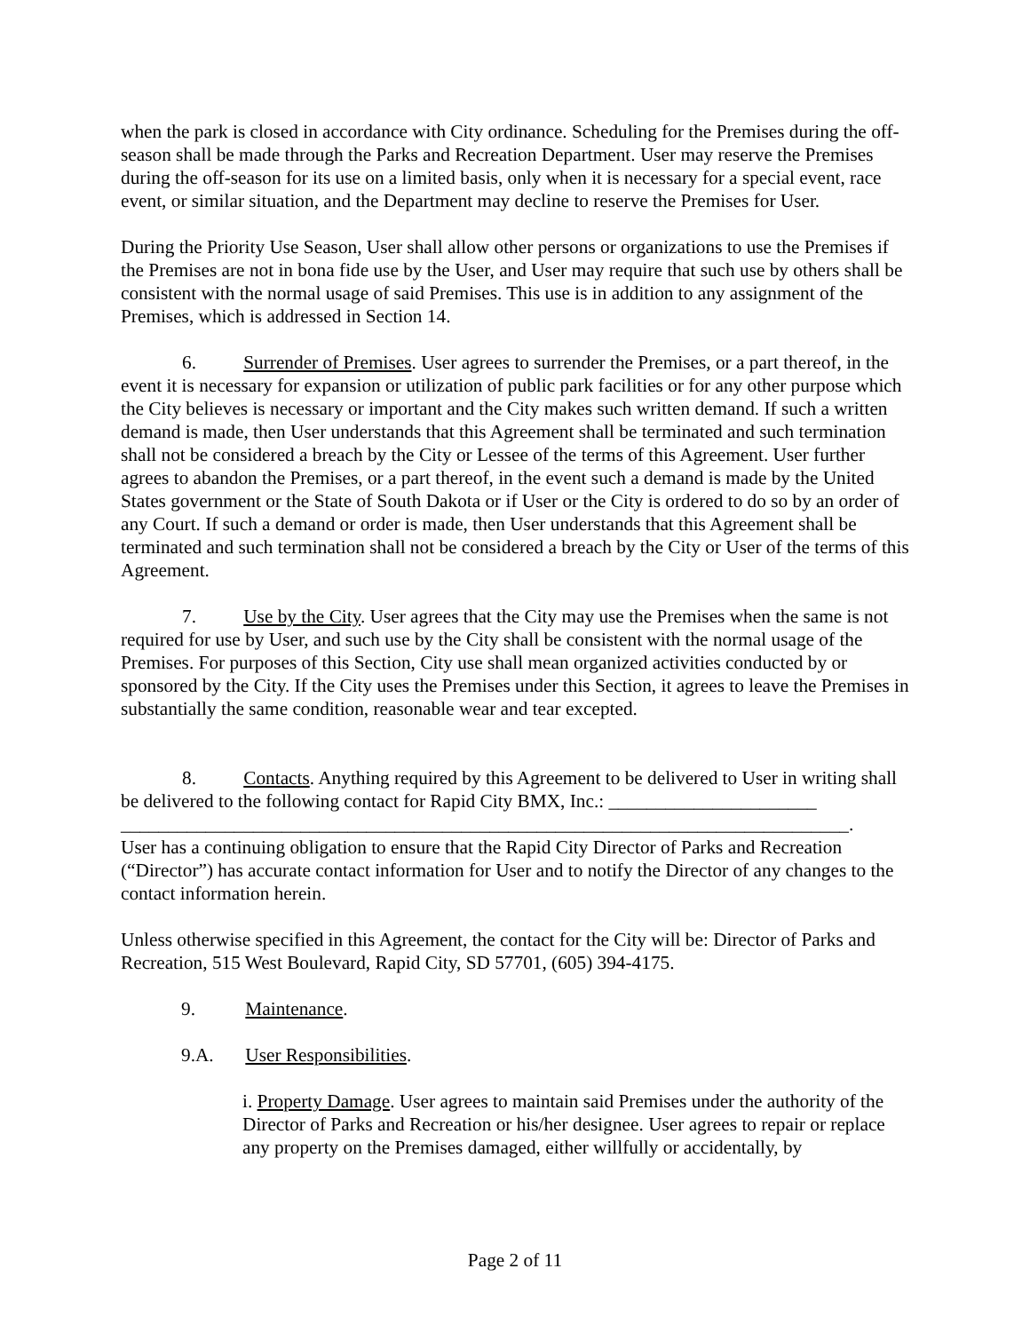when the park is closed in accordance with City ordinance. Scheduling for the Premises during the off-season shall be made through the Parks and Recreation Department. User may reserve the Premises during the off-season for its use on a limited basis, only when it is necessary for a special event, race event, or similar situation, and the Department may decline to reserve the Premises for User.
During the Priority Use Season, User shall allow other persons or organizations to use the Premises if the Premises are not in bona fide use by the User, and User may require that such use by others shall be consistent with the normal usage of said Premises. This use is in addition to any assignment of the Premises, which is addressed in Section 14.
6. Surrender of Premises. User agrees to surrender the Premises, or a part thereof, in the event it is necessary for expansion or utilization of public park facilities or for any other purpose which the City believes is necessary or important and the City makes such written demand. If such a written demand is made, then User understands that this Agreement shall be terminated and such termination shall not be considered a breach by the City or Lessee of the terms of this Agreement. User further agrees to abandon the Premises, or a part thereof, in the event such a demand is made by the United States government or the State of South Dakota or if User or the City is ordered to do so by an order of any Court. If such a demand or order is made, then User understands that this Agreement shall be terminated and such termination shall not be considered a breach by the City or User of the terms of this Agreement.
7. Use by the City. User agrees that the City may use the Premises when the same is not required for use by User, and such use by the City shall be consistent with the normal usage of the Premises. For purposes of this Section, City use shall mean organized activities conducted by or sponsored by the City. If the City uses the Premises under this Section, it agrees to leave the Premises in substantially the same condition, reasonable wear and tear excepted.
8. Contacts. Anything required by this Agreement to be delivered to User in writing shall be delivered to the following contact for Rapid City BMX, Inc.: ______________________ _____________________________________________________________________________.
User has a continuing obligation to ensure that the Rapid City Director of Parks and Recreation (“Director”) has accurate contact information for User and to notify the Director of any changes to the contact information herein.
Unless otherwise specified in this Agreement, the contact for the City will be: Director of Parks and Recreation, 515 West Boulevard, Rapid City, SD 57701, (605) 394-4175.
9. Maintenance.
9.A. User Responsibilities.
i. Property Damage. User agrees to maintain said Premises under the authority of the Director of Parks and Recreation or his/her designee. User agrees to repair or replace any property on the Premises damaged, either willfully or accidentally, by
Page 2 of 11